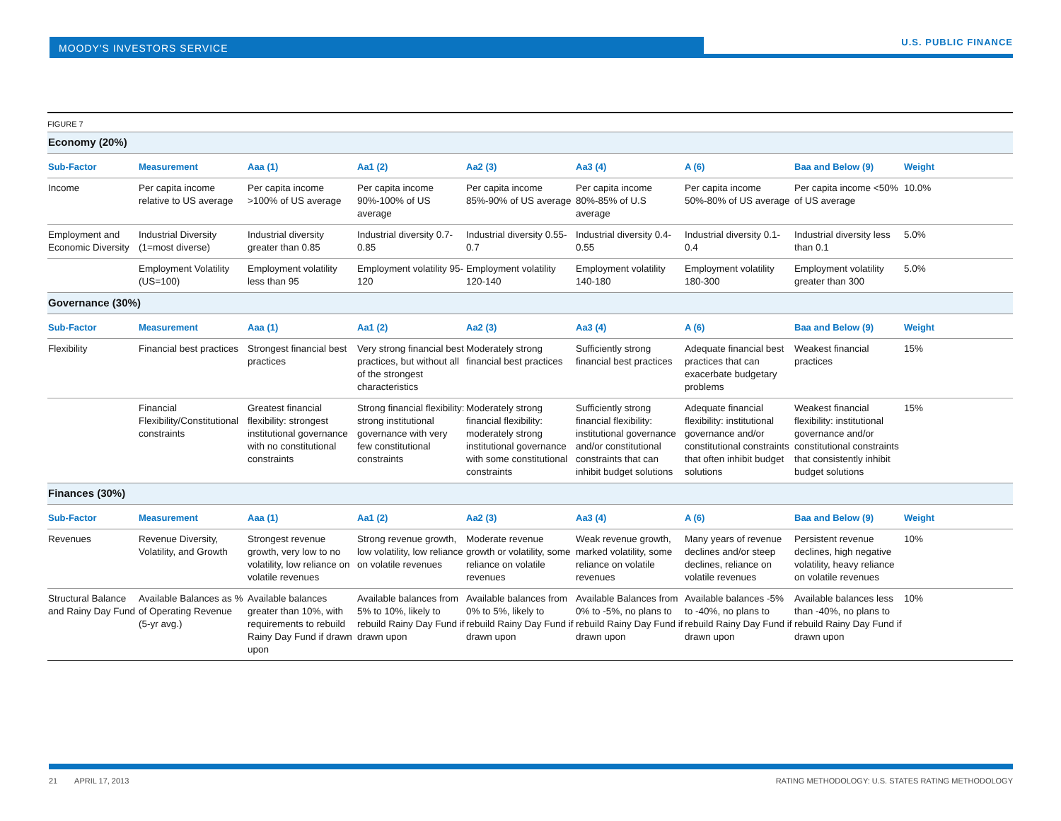MOODY'S INVESTORS SERVICE
U.S. PUBLIC FINANCE
| FIGURE 7 | | | | | | | | |
| Economy (20%) | | | | | | | | |
| Sub-Factor | Measurement | Aaa (1) | Aa1 (2) | Aa2 (3) | Aa3 (4) | A (6) | Baa and Below (9) | Weight |
| Income | Per capita income relative to US average | Per capita income >100% of US average | Per capita income 90%-100% of US average | Per capita income 85%-90% of US average | Per capita income 80%-85% of U.S average | Per capita income 50%-80% of US average | Per capita income <50% of US average | 10.0% |
| Employment and Economic Diversity | Industrial Diversity (1=most diverse) | Industrial diversity greater than 0.85 | Industrial diversity 0.7-0.85 | Industrial diversity 0.55-0.7 | Industrial diversity 0.4-0.55 | Industrial diversity 0.1-0.4 | Industrial diversity less than 0.1 | 5.0% |
| | Employment Volatility (US=100) | Employment volatility less than 95 | Employment volatility 95-120 | Employment volatility 120-140 | Employment volatility 140-180 | Employment volatility 180-300 | Employment volatility greater than 300 | 5.0% |
| Governance (30%) | | | | | | | | |
| Sub-Factor | Measurement | Aaa (1) | Aa1 (2) | Aa2 (3) | Aa3 (4) | A (6) | Baa and Below (9) | Weight |
| Flexibility | Financial best practices | Strongest financial best practices | Very strong financial best practices, but without all of the strongest characteristics | Moderately strong financial best practices | Sufficiently strong financial best practices | Adequate financial best practices that can exacerbate budgetary problems | Weakest financial practices | 15% |
| | Financial Flexibility/Constitutional constraints | Greatest financial flexibility: strongest institutional governance with no constitutional constraints | Strong financial flexibility: strong institutional governance with very few constitutional constraints | Moderately strong financial flexibility: moderately strong institutional governance with some constitutional constraints | Sufficiently strong financial flexibility: institutional governance and/or constitutional constraints that can inhibit budget solutions | Adequate financial flexibility: institutional governance and/or constitutional constraints that often inhibit budget solutions | Weakest financial flexibility: institutional governance and/or constitutional constraints that consistently inhibit budget solutions | 15% |
| Finances (30%) | | | | | | | | |
| Sub-Factor | Measurement | Aaa (1) | Aa1 (2) | Aa2 (3) | Aa3 (4) | A (6) | Baa and Below (9) | Weight |
| Revenues | Revenue Diversity, Volatility, and Growth | Strongest revenue growth, very low to no volatility, low reliance on volatile revenues | Strong revenue growth, low volatility, low reliance on volatile revenues | Moderate revenue growth or volatility, some reliance on volatile revenues | Weak revenue growth, marked volatility, some reliance on volatile revenues | Many years of revenue declines and/or steep declines, reliance on volatile revenues | Persistent revenue declines, high negative volatility, heavy reliance on volatile revenues | 10% |
| Structural Balance and Rainy Day Fund | Available Balances as % of Operating Revenue (5-yr avg.) | Available balances greater than 10%, with requirements to rebuild Rainy Day Fund if drawn upon | Available balances from 5% to 10%, likely to rebuild Rainy Day Fund if drawn upon | Available balances from 0% to 5%, likely to rebuild Rainy Day Fund if drawn upon | Available Balances from 0% to -5%, no plans to rebuild Rainy Day Fund if drawn upon | Available balances -5% to -40%, no plans to rebuild Rainy Day Fund if drawn upon | Available balances less than -40%, no plans to rebuild Rainy Day Fund if drawn upon | 10% |
21 APRIL 17, 2013
RATING METHODOLOGY: U.S. STATES RATING METHODOLOGY